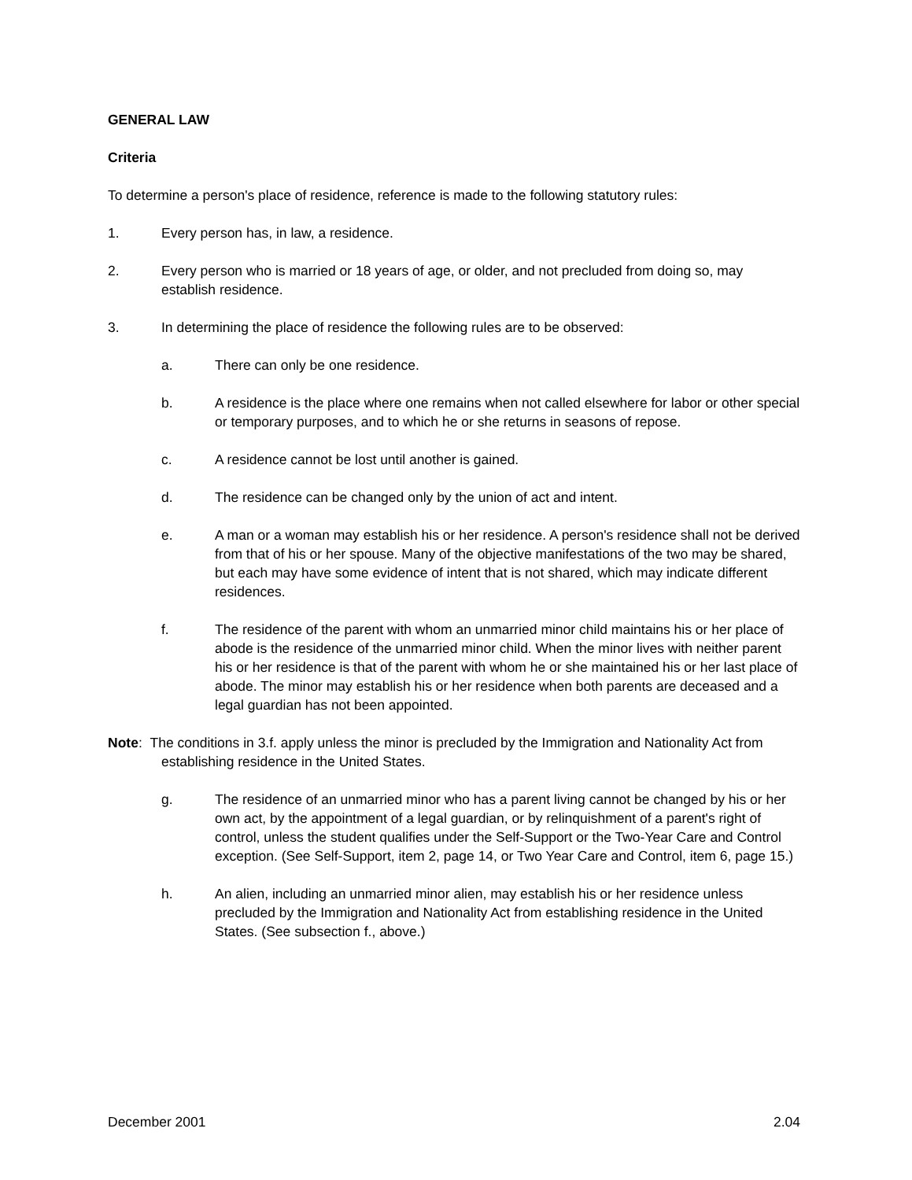GENERAL LAW
Criteria
To determine a person's place of residence, reference is made to the following statutory rules:
1. Every person has, in law, a residence.
2. Every person who is married or 18 years of age, or older, and not precluded from doing so, may establish residence.
3. In determining the place of residence the following rules are to be observed:
a. There can only be one residence.
b. A residence is the place where one remains when not called elsewhere for labor or other special or temporary purposes, and to which he or she returns in seasons of repose.
c. A residence cannot be lost until another is gained.
d. The residence can be changed only by the union of act and intent.
e. A man or a woman may establish his or her residence. A person's residence shall not be derived from that of his or her spouse. Many of the objective manifestations of the two may be shared, but each may have some evidence of intent that is not shared, which may indicate different residences.
f. The residence of the parent with whom an unmarried minor child maintains his or her place of abode is the residence of the unmarried minor child. When the minor lives with neither parent his or her residence is that of the parent with whom he or she maintained his or her last place of abode. The minor may establish his or her residence when both parents are deceased and a legal guardian has not been appointed.
Note: The conditions in 3.f. apply unless the minor is precluded by the Immigration and Nationality Act from establishing residence in the United States.
g. The residence of an unmarried minor who has a parent living cannot be changed by his or her own act, by the appointment of a legal guardian, or by relinquishment of a parent's right of control, unless the student qualifies under the Self-Support or the Two-Year Care and Control exception. (See Self-Support, item 2, page 14, or Two Year Care and Control, item 6, page 15.)
h. An alien, including an unmarried minor alien, may establish his or her residence unless precluded by the Immigration and Nationality Act from establishing residence in the United States. (See subsection f., above.)
December 2001 2.04